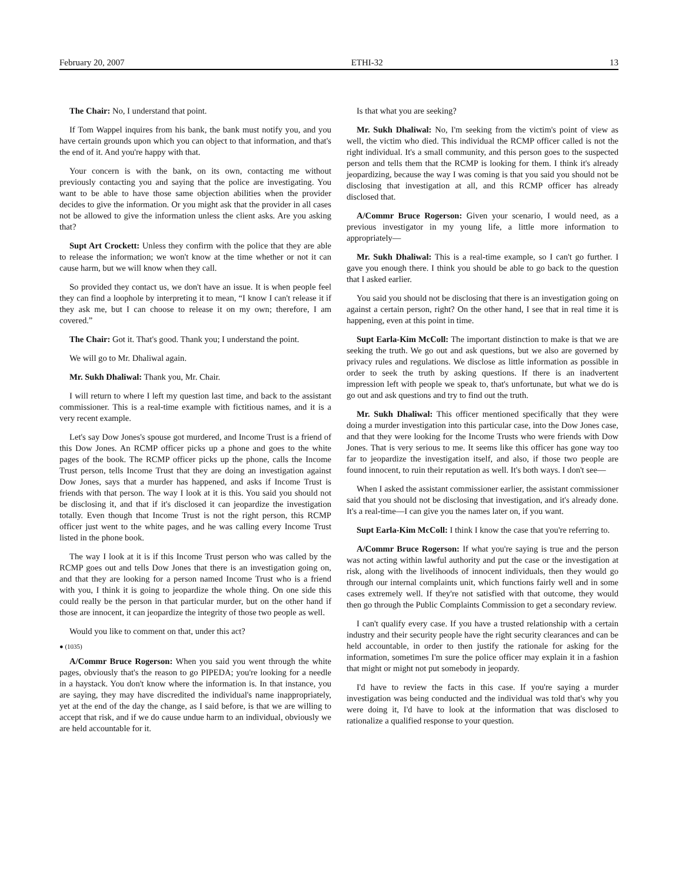February 20, 2007 ETHI-32 13
The Chair: No, I understand that point.
If Tom Wappel inquires from his bank, the bank must notify you, and you have certain grounds upon which you can object to that information, and that's the end of it. And you're happy with that.
Your concern is with the bank, on its own, contacting me without previously contacting you and saying that the police are investigating. You want to be able to have those same objection abilities when the provider decides to give the information. Or you might ask that the provider in all cases not be allowed to give the information unless the client asks. Are you asking that?
Supt Art Crockett: Unless they confirm with the police that they are able to release the information; we won't know at the time whether or not it can cause harm, but we will know when they call.
So provided they contact us, we don't have an issue. It is when people feel they can find a loophole by interpreting it to mean, “I know I can't release it if they ask me, but I can choose to release it on my own; therefore, I am covered.”
The Chair: Got it. That's good. Thank you; I understand the point.
We will go to Mr. Dhaliwal again.
Mr. Sukh Dhaliwal: Thank you, Mr. Chair.
I will return to where I left my question last time, and back to the assistant commissioner. This is a real-time example with fictitious names, and it is a very recent example.
Let's say Dow Jones's spouse got murdered, and Income Trust is a friend of this Dow Jones. An RCMP officer picks up a phone and goes to the white pages of the book. The RCMP officer picks up the phone, calls the Income Trust person, tells Income Trust that they are doing an investigation against Dow Jones, says that a murder has happened, and asks if Income Trust is friends with that person. The way I look at it is this. You said you should not be disclosing it, and that if it's disclosed it can jeopardize the investigation totally. Even though that Income Trust is not the right person, this RCMP officer just went to the white pages, and he was calling every Income Trust listed in the phone book.
The way I look at it is if this Income Trust person who was called by the RCMP goes out and tells Dow Jones that there is an investigation going on, and that they are looking for a person named Income Trust who is a friend with you, I think it is going to jeopardize the whole thing. On one side this could really be the person in that particular murder, but on the other hand if those are innocent, it can jeopardize the integrity of those two people as well.
Would you like to comment on that, under this act?
● (1035)
A/Commr Bruce Rogerson: When you said you went through the white pages, obviously that's the reason to go PIPEDA; you're looking for a needle in a haystack. You don't know where the information is. In that instance, you are saying, they may have discredited the individual's name inappropriately, yet at the end of the day the change, as I said before, is that we are willing to accept that risk, and if we do cause undue harm to an individual, obviously we are held accountable for it.
Is that what you are seeking?
Mr. Sukh Dhaliwal: No, I'm seeking from the victim's point of view as well, the victim who died. This individual the RCMP officer called is not the right individual. It's a small community, and this person goes to the suspected person and tells them that the RCMP is looking for them. I think it's already jeopardizing, because the way I was coming is that you said you should not be disclosing that investigation at all, and this RCMP officer has already disclosed that.
A/Commr Bruce Rogerson: Given your scenario, I would need, as a previous investigator in my young life, a little more information to appropriately—
Mr. Sukh Dhaliwal: This is a real-time example, so I can't go further. I gave you enough there. I think you should be able to go back to the question that I asked earlier.
You said you should not be disclosing that there is an investigation going on against a certain person, right? On the other hand, I see that in real time it is happening, even at this point in time.
Supt Earla-Kim McColl: The important distinction to make is that we are seeking the truth. We go out and ask questions, but we also are governed by privacy rules and regulations. We disclose as little information as possible in order to seek the truth by asking questions. If there is an inadvertent impression left with people we speak to, that's unfortunate, but what we do is go out and ask questions and try to find out the truth.
Mr. Sukh Dhaliwal: This officer mentioned specifically that they were doing a murder investigation into this particular case, into the Dow Jones case, and that they were looking for the Income Trusts who were friends with Dow Jones. That is very serious to me. It seems like this officer has gone way too far to jeopardize the investigation itself, and also, if those two people are found innocent, to ruin their reputation as well. It's both ways. I don't see—
When I asked the assistant commissioner earlier, the assistant commissioner said that you should not be disclosing that investigation, and it's already done. It's a real-time—I can give you the names later on, if you want.
Supt Earla-Kim McColl: I think I know the case that you're referring to.
A/Commr Bruce Rogerson: If what you're saying is true and the person was not acting within lawful authority and put the case or the investigation at risk, along with the livelihoods of innocent individuals, then they would go through our internal complaints unit, which functions fairly well and in some cases extremely well. If they're not satisfied with that outcome, they would then go through the Public Complaints Commission to get a secondary review.
I can't qualify every case. If you have a trusted relationship with a certain industry and their security people have the right security clearances and can be held accountable, in order to then justify the rationale for asking for the information, sometimes I'm sure the police officer may explain it in a fashion that might or might not put somebody in jeopardy.
I'd have to review the facts in this case. If you're saying a murder investigation was being conducted and the individual was told that's why you were doing it, I'd have to look at the information that was disclosed to rationalize a qualified response to your question.